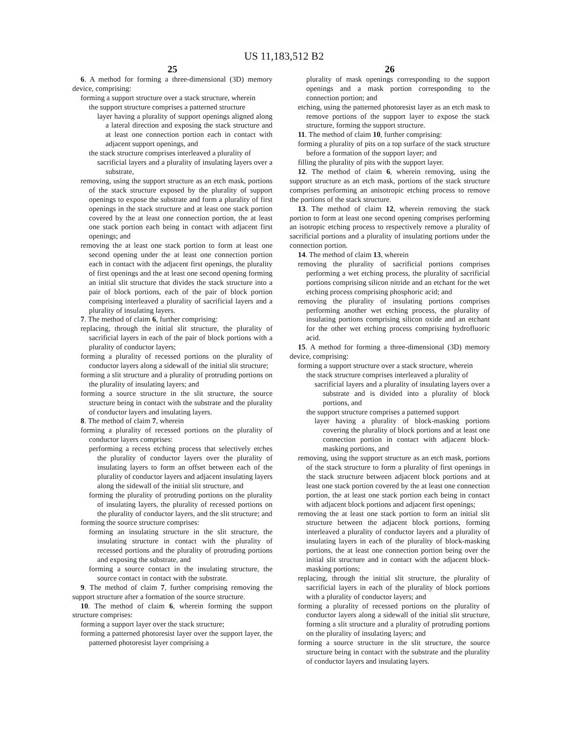US 11,183,512 B2
25
6. A method for forming a three-dimensional (3D) memory device, comprising:
forming a support structure over a stack structure, wherein
the support structure comprises a patterned structure
layer having a plurality of support openings aligned along a lateral direction and exposing the stack structure and at least one connection portion each in contact with adjacent support openings, and
the stack structure comprises interleaved a plurality of
sacrificial layers and a plurality of insulating layers over a substrate,
removing, using the support structure as an etch mask, portions of the stack structure exposed by the plurality of support openings to expose the substrate and form a plurality of first openings in the stack structure and at least one stack portion covered by the at least one connection portion, the at least one stack portion each being in contact with adjacent first openings; and
removing the at least one stack portion to form at least one second opening under the at least one connection portion each in contact with the adjacent first openings, the plurality of first openings and the at least one second opening forming an initial slit structure that divides the stack structure into a pair of block portions, each of the pair of block portion comprising interleaved a plurality of sacrificial layers and a plurality of insulating layers.
7. The method of claim 6, further comprising:
replacing, through the initial slit structure, the plurality of sacrificial layers in each of the pair of block portions with a plurality of conductor layers;
forming a plurality of recessed portions on the plurality of conductor layers along a sidewall of the initial slit structure;
forming a slit structure and a plurality of protruding portions on the plurality of insulating layers; and
forming a source structure in the slit structure, the source structure being in contact with the substrate and the plurality of conductor layers and insulating layers.
8. The method of claim 7, wherein
forming a plurality of recessed portions on the plurality of conductor layers comprises:
performing a recess etching process that selectively etches the plurality of conductor layers over the plurality of insulating layers to form an offset between each of the plurality of conductor layers and adjacent insulating layers along the sidewall of the initial slit structure, and
forming the plurality of protruding portions on the plurality of insulating layers, the plurality of recessed portions on the plurality of conductor layers, and the slit structure; and
forming the source structure comprises:
forming an insulating structure in the slit structure, the insulating structure in contact with the plurality of recessed portions and the plurality of protruding portions and exposing the substrate, and
forming a source contact in the insulating structure, the source contact in contact with the substrate.
9. The method of claim 7, further comprising removing the support structure after a formation of the source structure.
10. The method of claim 6, wherein forming the support structure comprises:
forming a support layer over the stack structure;
forming a patterned photoresist layer over the support layer, the patterned photoresist layer comprising a
26
plurality of mask openings corresponding to the support openings and a mask portion corresponding to the connection portion; and
etching, using the patterned photoresist layer as an etch mask to remove portions of the support layer to expose the stack structure, forming the support structure.
11. The method of claim 10, further comprising:
forming a plurality of pits on a top surface of the stack structure before a formation of the support layer; and
filling the plurality of pits with the support layer.
12. The method of claim 6, wherein removing, using the support structure as an etch mask, portions of the stack structure comprises performing an anisotropic etching process to remove the portions of the stack structure.
13. The method of claim 12, wherein removing the stack portion to form at least one second opening comprises performing an isotropic etching process to respectively remove a plurality of sacrificial portions and a plurality of insulating portions under the connection portion.
14. The method of claim 13, wherein
removing the plurality of sacrificial portions comprises performing a wet etching process, the plurality of sacrificial portions comprising silicon nitride and an etchant for the wet etching process comprising phosphoric acid; and
removing the plurality of insulating portions comprises performing another wet etching process, the plurality of insulating portions comprising silicon oxide and an etchant for the other wet etching process comprising hydrofluoric acid.
15. A method for forming a three-dimensional (3D) memory device, comprising:
forming a support structure over a stack structure, wherein
the stack structure comprises interleaved a plurality of
sacrificial layers and a plurality of insulating layers over a substrate and is divided into a plurality of block portions, and
the support structure comprises a patterned support
layer having a plurality of block-masking portions covering the plurality of block portions and at least one connection portion in contact with adjacent block-masking portions, and
removing, using the support structure as an etch mask, portions of the stack structure to form a plurality of first openings in the stack structure between adjacent block portions and at least one stack portion covered by the at least one connection portion, the at least one stack portion each being in contact with adjacent block portions and adjacent first openings;
removing the at least one stack portion to form an initial slit structure between the adjacent block portions, forming interleaved a plurality of conductor layers and a plurality of insulating layers in each of the plurality of block-masking portions, the at least one connection portion being over the initial slit structure and in contact with the adjacent block-masking portions;
replacing, through the initial slit structure, the plurality of sacrificial layers in each of the plurality of block portions with a plurality of conductor layers; and
forming a plurality of recessed portions on the plurality of conductor layers along a sidewall of the initial slit structure, forming a slit structure and a plurality of protruding portions on the plurality of insulating layers; and
forming a source structure in the slit structure, the source structure being in contact with the substrate and the plurality of conductor layers and insulating layers.